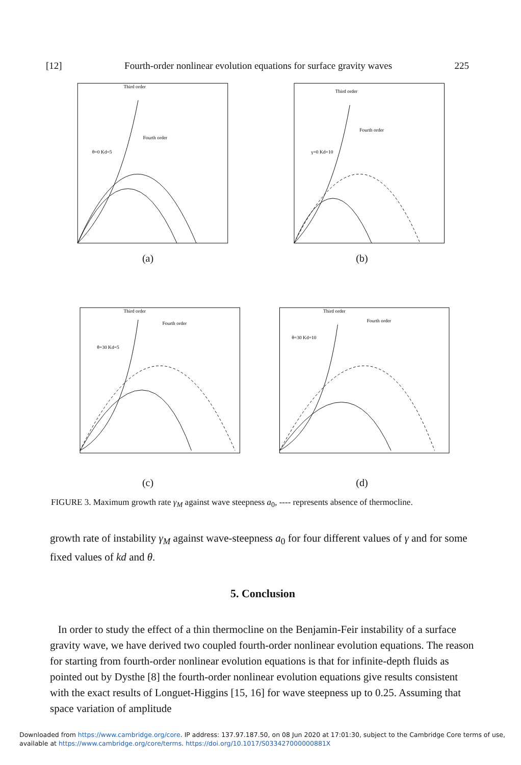[12] Fourth-order nonlinear evolution equations for surface gravity waves 225
Third order
Fourth order
θ=0 Kd=5
(a)
Third order
Fourth order
γ=0 Kd=10
(b)
Third order
Fourth order
θ=30 Kd=5
(c)
Third order
Fourth order
θ=30 Kd=10
(d)
FIGURE 3. Maximum growth rate γ<sub>M</sub> against wave steepness a<sub>0</sub>, ---- represents absence of thermocline.
growth rate of instability γ<sub>M</sub> against wave-steepness a<sub>0</sub> for four different values of γ and for some fixed values of kd and θ.
5. Conclusion
In order to study the effect of a thin thermocline on the Benjamin-Feir instability of a surface gravity wave, we have derived two coupled fourth-order nonlinear evolution equations. The reason for starting from fourth-order nonlinear evolution equations is that for infinite-depth fluids as pointed out by Dysthe [8] the fourth-order nonlinear evolution equations give results consistent with the exact results of Longuet-Higgins [15, 16] for wave steepness up to 0.25. Assuming that space variation of amplitude
Downloaded from https://www.cambridge.org/core. IP address: 137.97.187.50, on 08 Jun 2020 at 17:01:30, subject to the Cambridge Core terms of use, available at https://www.cambridge.org/core/terms. https://doi.org/10.1017/S033427000000881X